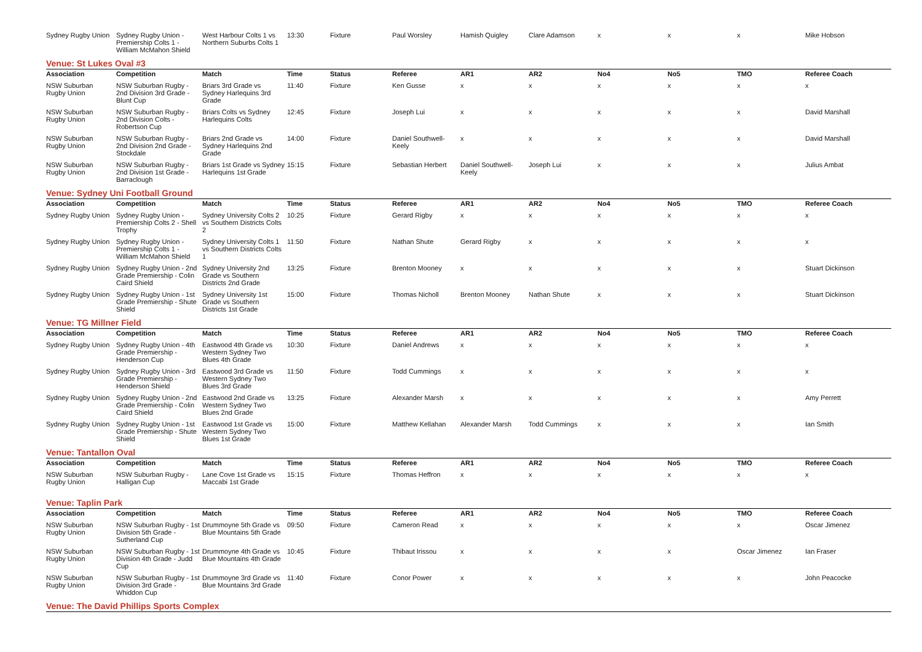| Sydney Rugby Union | Sydney Rugby Union - Premiership Colts 1 - William McMahon Shield | West Harbour Colts 1 vs Northern Suburbs Colts 1 | 13:30 | Fixture | Paul Worsley | Hamish Quigley | Clare Adamson | x | x | x | Mike Hobson |
| Venue: St Lukes Oval #3 | | | | | | | | | | | |
| Association | Competition | Match | Time | Status | Referee | AR1 | AR2 | No4 | No5 | TMO | Referee Coach |
| NSW Suburban Rugby Union | NSW Suburban Rugby - 2nd Division 3rd Grade - Blunt Cup | Briars 3rd Grade vs Sydney Harlequins 3rd Grade | 11:40 | Fixture | Ken Gusse | x | x | x | x | x | x |
| NSW Suburban Rugby Union | NSW Suburban Rugby - 2nd Division Colts - Robertson Cup | Briars Colts vs Sydney Harlequins Colts | 12:45 | Fixture | Joseph Lui | x | x | x | x | x | David Marshall |
| NSW Suburban Rugby Union | NSW Suburban Rugby - 2nd Division 2nd Grade - Stockdale | Briars 2nd Grade vs Sydney Harlequins 2nd Grade | 14:00 | Fixture | Daniel Southwell-Keely | x | x | x | x | x | David Marshall |
| NSW Suburban Rugby Union | NSW Suburban Rugby - 2nd Division 1st Grade - Barraclough | Briars 1st Grade vs Sydney Harlequins 1st Grade | 15:15 | Fixture | Sebastian Herbert | Daniel Southwell-Keely | Joseph Lui | x | x | x | Julius Ambat |
| Venue: Sydney Uni Football Ground | | | | | | | | | | | |
| Association | Competition | Match | Time | Status | Referee | AR1 | AR2 | No4 | No5 | TMO | Referee Coach |
| Sydney Rugby Union | Sydney Rugby Union - Premiership Colts 2 - Shell Trophy | Sydney University Colts 2 vs Southern Districts Colts 2 | 10:25 | Fixture | Gerard Rigby | x | x | x | x | x | x |
| Sydney Rugby Union | Sydney Rugby Union - Premiership Colts 1 - William McMahon Shield | Sydney University Colts 1 vs Southern Districts Colts 1 | 11:50 | Fixture | Nathan Shute | Gerard Rigby | x | x | x | x | x |
| Sydney Rugby Union | Sydney Rugby Union - 2nd Grade Premiership - Colin Caird Shield | Sydney University 2nd Grade vs Southern Districts 2nd Grade | 13:25 | Fixture | Brenton Mooney | x | x | x | x | x | Stuart Dickinson |
| Sydney Rugby Union | Sydney Rugby Union - 1st Grade Premiership - Shute Shield | Sydney University 1st Grade vs Southern Districts 1st Grade | 15:00 | Fixture | Thomas Nicholl | Brenton Mooney | Nathan Shute | x | x | x | Stuart Dickinson |
| Venue: TG Millner Field | | | | | | | | | | | |
| Association | Competition | Match | Time | Status | Referee | AR1 | AR2 | No4 | No5 | TMO | Referee Coach |
| Sydney Rugby Union | Sydney Rugby Union - 4th Grade Premiership - Henderson Cup | Eastwood 4th Grade vs Western Sydney Two Blues 4th Grade | 10:30 | Fixture | Daniel Andrews | x | x | x | x | x | x |
| Sydney Rugby Union | Sydney Rugby Union - 3rd Grade Premiership - Henderson Shield | Eastwood 3rd Grade vs Western Sydney Two Blues 3rd Grade | 11:50 | Fixture | Todd Cummings | x | x | x | x | x | x |
| Sydney Rugby Union | Sydney Rugby Union - 2nd Grade Premiership - Colin Caird Shield | Eastwood 2nd Grade vs Western Sydney Two Blues 2nd Grade | 13:25 | Fixture | Alexander Marsh | x | x | x | x | x | Amy Perrett |
| Sydney Rugby Union | Sydney Rugby Union - 1st Grade Premiership - Shute Shield | Eastwood 1st Grade vs Western Sydney Two Blues 1st Grade | 15:00 | Fixture | Matthew Kellahan | Alexander Marsh | Todd Cummings | x | x | x | Ian Smith |
| Venue: Tantallon Oval | | | | | | | | | | | |
| Association | Competition | Match | Time | Status | Referee | AR1 | AR2 | No4 | No5 | TMO | Referee Coach |
| NSW Suburban Rugby Union | NSW Suburban Rugby - Halligan Cup | Lane Cove 1st Grade vs Maccabi 1st Grade | 15:15 | Fixture | Thomas Heffron | x | x | x | x | x | x |
| Venue: Taplin Park | | | | | | | | | | | |
| Association | Competition | Match | Time | Status | Referee | AR1 | AR2 | No4 | No5 | TMO | Referee Coach |
| NSW Suburban Rugby Union | NSW Suburban Rugby - 1st Division 5th Grade - Sutherland Cup | Drummoyne 5th Grade vs Blue Mountains 5th Grade | 09:50 | Fixture | Cameron Read | x | x | x | x | x | Oscar Jimenez |
| NSW Suburban Rugby Union | NSW Suburban Rugby - 1st Division 4th Grade - Judd Cup | Drummoyne 4th Grade vs Blue Mountains 4th Grade | 10:45 | Fixture | Thibaut Irissou | x | x | x | x | Oscar Jimenez | Ian Fraser |
| NSW Suburban Rugby Union | NSW Suburban Rugby - 1st Division 3rd Grade - Whiddon Cup | Drummoyne 3rd Grade vs Blue Mountains 3rd Grade | 11:40 | Fixture | Conor Power | x | x | x | x | x | John Peacocke |
| Venue: The David Phillips Sports Complex | | | | | | | | | | | |